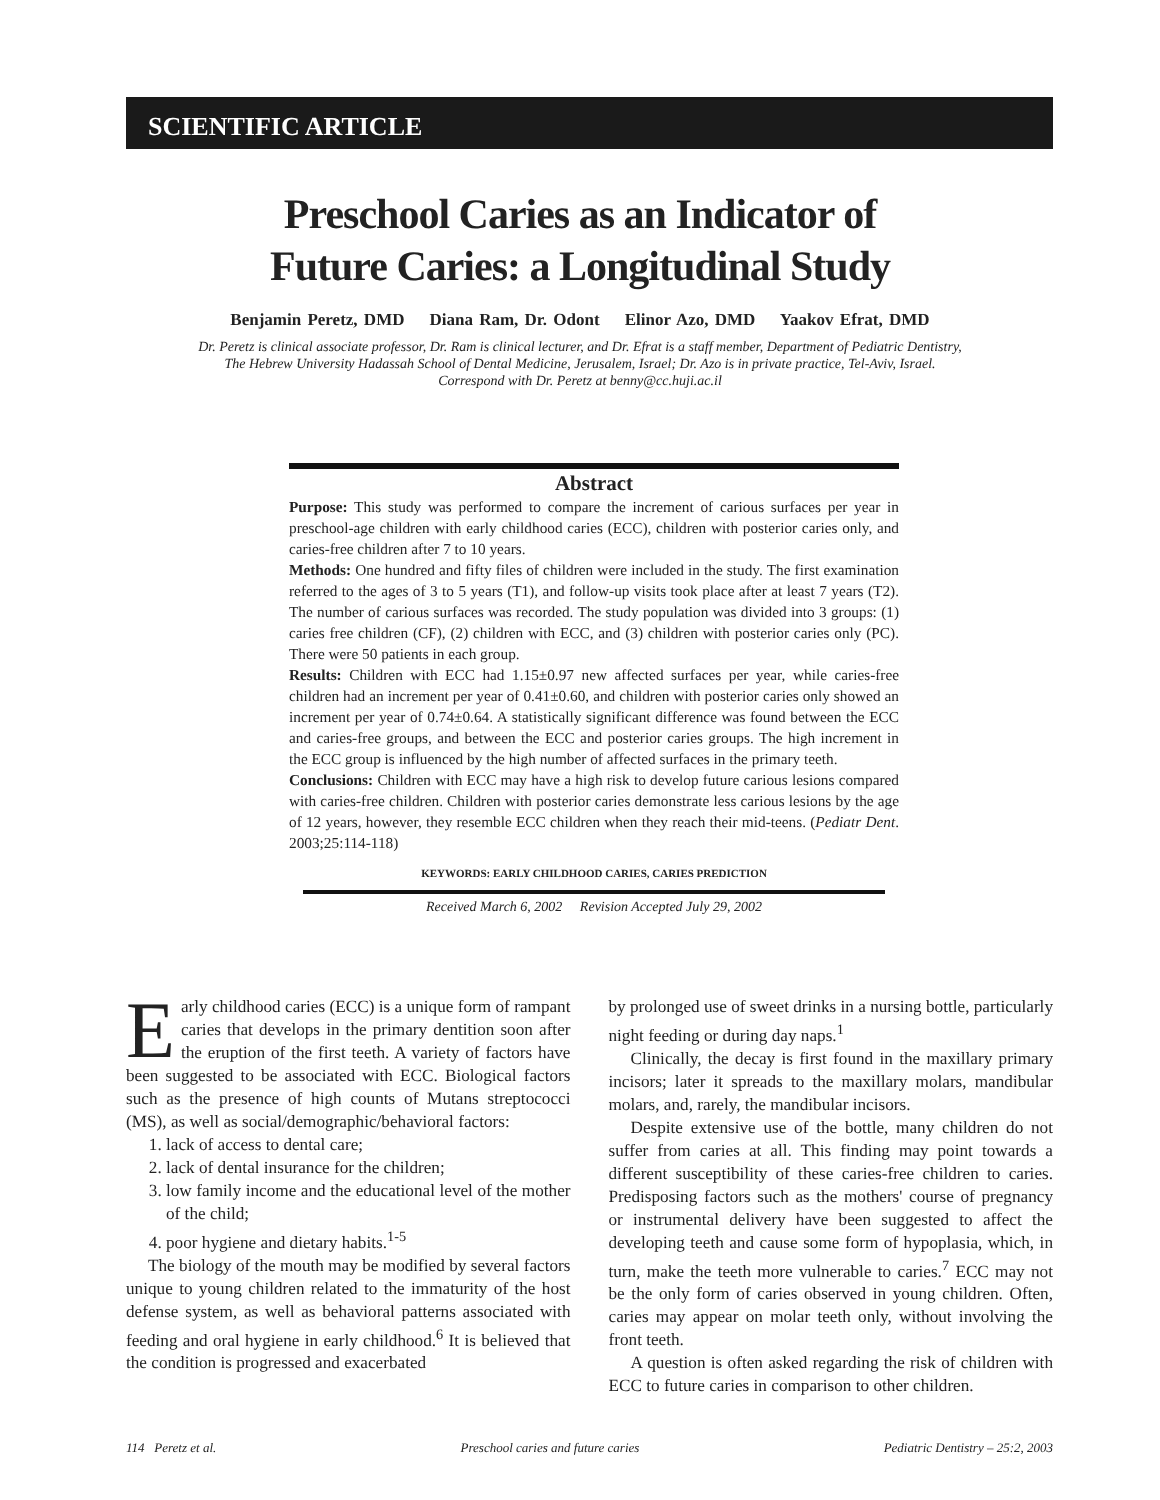SCIENTIFIC ARTICLE
Preschool Caries as an Indicator of
Future Caries: a Longitudinal Study
Benjamin Peretz, DMD Diana Ram, Dr. Odont Elinor Azo, DMD Yaakov Efrat, DMD
Dr. Peretz is clinical associate professor, Dr. Ram is clinical lecturer, and Dr. Efrat is a staff member, Department of Pediatric Dentistry,
The Hebrew University Hadassah School of Dental Medicine, Jerusalem, Israel; Dr. Azo is in private practice, Tel-Aviv, Israel.
Correspond with Dr. Peretz at benny@cc.huji.ac.il
Abstract
Purpose: This study was performed to compare the increment of carious surfaces per year in preschool-age children with early childhood caries (ECC), children with posterior caries only, and caries-free children after 7 to 10 years.
Methods: One hundred and fifty files of children were included in the study. The first examination referred to the ages of 3 to 5 years (T1), and follow-up visits took place after at least 7 years (T2). The number of carious surfaces was recorded. The study population was divided into 3 groups: (1) caries free children (CF), (2) children with ECC, and (3) children with posterior caries only (PC). There were 50 patients in each group.
Results: Children with ECC had 1.15±0.97 new affected surfaces per year, while caries-free children had an increment per year of 0.41±0.60, and children with posterior caries only showed an increment per year of 0.74±0.64. A statistically significant difference was found between the ECC and caries-free groups, and between the ECC and posterior caries groups. The high increment in the ECC group is influenced by the high number of affected surfaces in the primary teeth.
Conclusions: Children with ECC may have a high risk to develop future carious lesions compared with caries-free children. Children with posterior caries demonstrate less carious lesions by the age of 12 years, however, they resemble ECC children when they reach their mid-teens. (Pediatr Dent. 2003;25:114-118)
KEYWORDS: EARLY CHILDHOOD CARIES, CARIES PREDICTION
Received March 6, 2002 Revision Accepted July 29, 2002
Early childhood caries (ECC) is a unique form of rampant caries that develops in the primary dentition soon after the eruption of the first teeth. A variety of factors have been suggested to be associated with ECC. Biological factors such as the presence of high counts of Mutans streptococci (MS), as well as social/demographic/behavioral factors:
1. lack of access to dental care;
2. lack of dental insurance for the children;
3. low family income and the educational level of the mother of the child;
4. poor hygiene and dietary habits.<sup>1-5</sup>
The biology of the mouth may be modified by several factors unique to young children related to the immaturity of the host defense system, as well as behavioral patterns associated with feeding and oral hygiene in early childhood.<sup>6</sup> It is believed that the condition is progressed and exacerbated
by prolonged use of sweet drinks in a nursing bottle, particularly night feeding or during day naps.<sup>1</sup>
Clinically, the decay is first found in the maxillary primary incisors; later it spreads to the maxillary molars, mandibular molars, and, rarely, the mandibular incisors.
Despite extensive use of the bottle, many children do not suffer from caries at all. This finding may point towards a different susceptibility of these caries-free children to caries. Predisposing factors such as the mothers' course of pregnancy or instrumental delivery have been suggested to affect the developing teeth and cause some form of hypoplasia, which, in turn, make the teeth more vulnerable to caries.<sup>7</sup> ECC may not be the only form of caries observed in young children. Often, caries may appear on molar teeth only, without involving the front teeth.
A question is often asked regarding the risk of children with ECC to future caries in comparison to other children.
114 Peretz et al. Preschool caries and future caries Pediatric Dentistry – 25:2, 2003